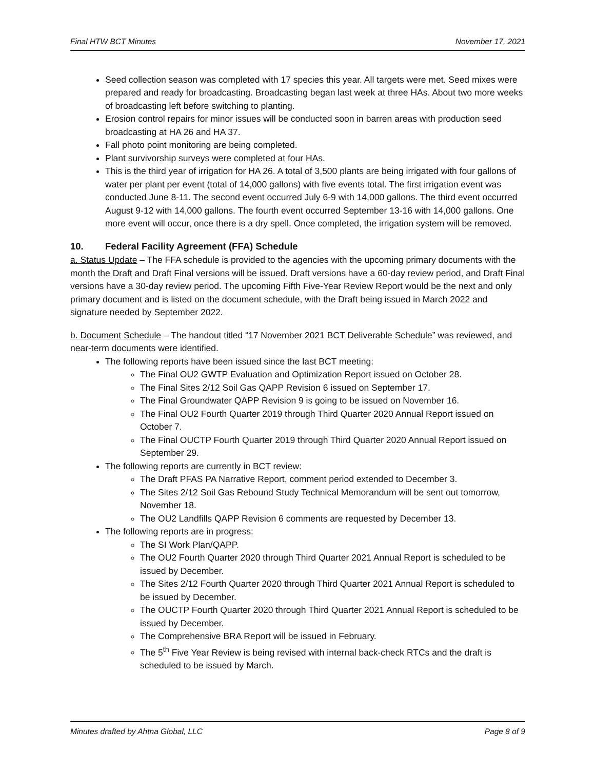Final HTW BCT Minutes November 17, 2021
Seed collection season was completed with 17 species this year. All targets were met. Seed mixes were prepared and ready for broadcasting. Broadcasting began last week at three HAs. About two more weeks of broadcasting left before switching to planting.
Erosion control repairs for minor issues will be conducted soon in barren areas with production seed broadcasting at HA 26 and HA 37.
Fall photo point monitoring are being completed.
Plant survivorship surveys were completed at four HAs.
This is the third year of irrigation for HA 26. A total of 3,500 plants are being irrigated with four gallons of water per plant per event (total of 14,000 gallons) with five events total. The first irrigation event was conducted June 8-11. The second event occurred July 6-9 with 14,000 gallons. The third event occurred August 9-12 with 14,000 gallons. The fourth event occurred September 13-16 with 14,000 gallons. One more event will occur, once there is a dry spell. Once completed, the irrigation system will be removed.
10. Federal Facility Agreement (FFA) Schedule
a. Status Update – The FFA schedule is provided to the agencies with the upcoming primary documents with the month the Draft and Draft Final versions will be issued. Draft versions have a 60-day review period, and Draft Final versions have a 30-day review period. The upcoming Fifth Five-Year Review Report would be the next and only primary document and is listed on the document schedule, with the Draft being issued in March 2022 and signature needed by September 2022.
b. Document Schedule – The handout titled “17 November 2021 BCT Deliverable Schedule” was reviewed, and near-term documents were identified.
The following reports have been issued since the last BCT meeting:
The Final OU2 GWTP Evaluation and Optimization Report issued on October 28.
The Final Sites 2/12 Soil Gas QAPP Revision 6 issued on September 17.
The Final Groundwater QAPP Revision 9 is going to be issued on November 16.
The Final OU2 Fourth Quarter 2019 through Third Quarter 2020 Annual Report issued on October 7.
The Final OUCTP Fourth Quarter 2019 through Third Quarter 2020 Annual Report issued on September 29.
The following reports are currently in BCT review:
The Draft PFAS PA Narrative Report, comment period extended to December 3.
The Sites 2/12 Soil Gas Rebound Study Technical Memorandum will be sent out tomorrow, November 18.
The OU2 Landfills QAPP Revision 6 comments are requested by December 13.
The following reports are in progress:
The SI Work Plan/QAPP.
The OU2 Fourth Quarter 2020 through Third Quarter 2021 Annual Report is scheduled to be issued by December.
The Sites 2/12 Fourth Quarter 2020 through Third Quarter 2021 Annual Report is scheduled to be issued by December.
The OUCTP Fourth Quarter 2020 through Third Quarter 2021 Annual Report is scheduled to be issued by December.
The Comprehensive BRA Report will be issued in February.
The 5<sup>th</sup> Five Year Review is being revised with internal back-check RTCs and the draft is scheduled to be issued by March.
Minutes drafted by Ahtna Global, LLC Page 8 of 9